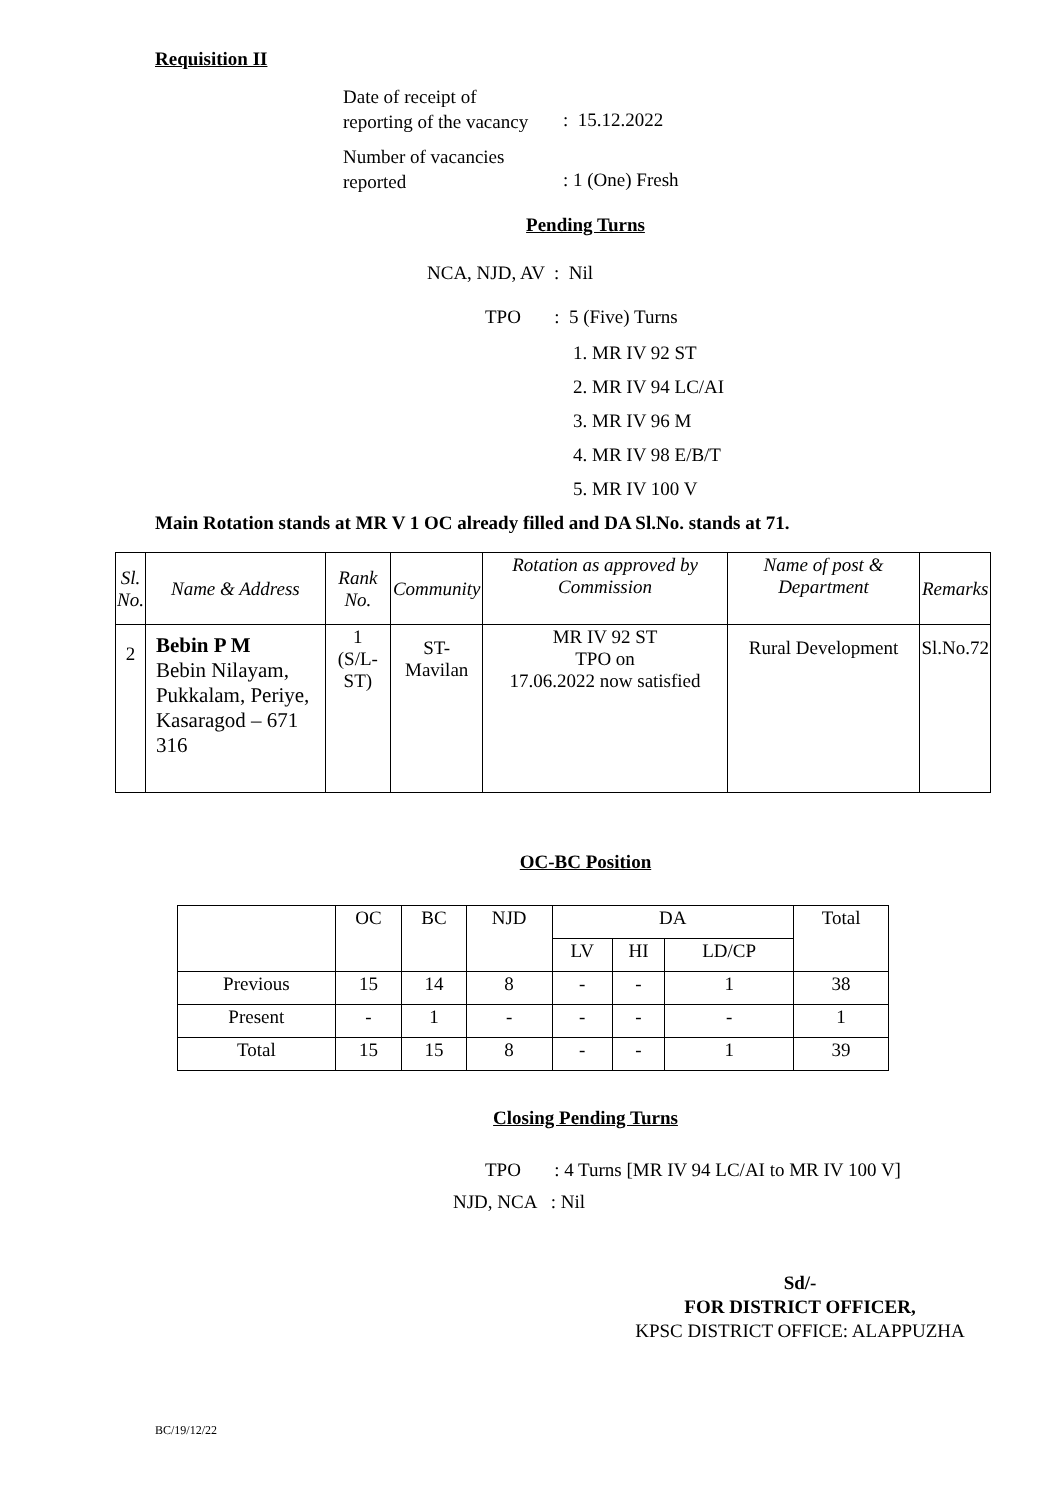Requisition II
Date of receipt of
reporting of the vacancy
: 15.12.2022
Number of vacancies
reported
: 1 (One) Fresh
Pending Turns
NCA, NJD, AV : Nil
TPO : 5 (Five) Turns
1. MR IV 92 ST
2. MR IV 94 LC/AI
3. MR IV 96 M
4. MR IV 98 E/B/T
5. MR IV 100 V
Main Rotation stands at MR V 1 OC already filled and DA Sl.No. stands at 71.
| Sl. No. | Name & Address | Rank No. | Community | Rotation as approved by Commission | Name of post & Department | Remarks |
| 2 | Bebin P M Bebin Nilayam, Pukkalam, Periye, Kasaragod – 671 316 | 1 (S/L-ST) | ST-Mavilan | MR IV 92 ST TPO on 17.06.2022 now satisfied | Rural Development | Sl.No.72 |
OC-BC Position
| | OC | BC | NJD | DA | | | Total |
| | | | | LV | HI | LD/CP | |
| Previous | 15 | 14 | 8 | - | - | 1 | 38 |
| Present | - | 1 | - | - | - | - | 1 |
| Total | 15 | 15 | 8 | - | - | 1 | 39 |
Closing Pending Turns
TPO : 4 Turns [MR IV 94 LC/AI to MR IV 100 V]
NJD, NCA : Nil
Sd/-
FOR DISTRICT OFFICER,
KPSC DISTRICT OFFICE: ALAPPUZHA
BC/19/12/22